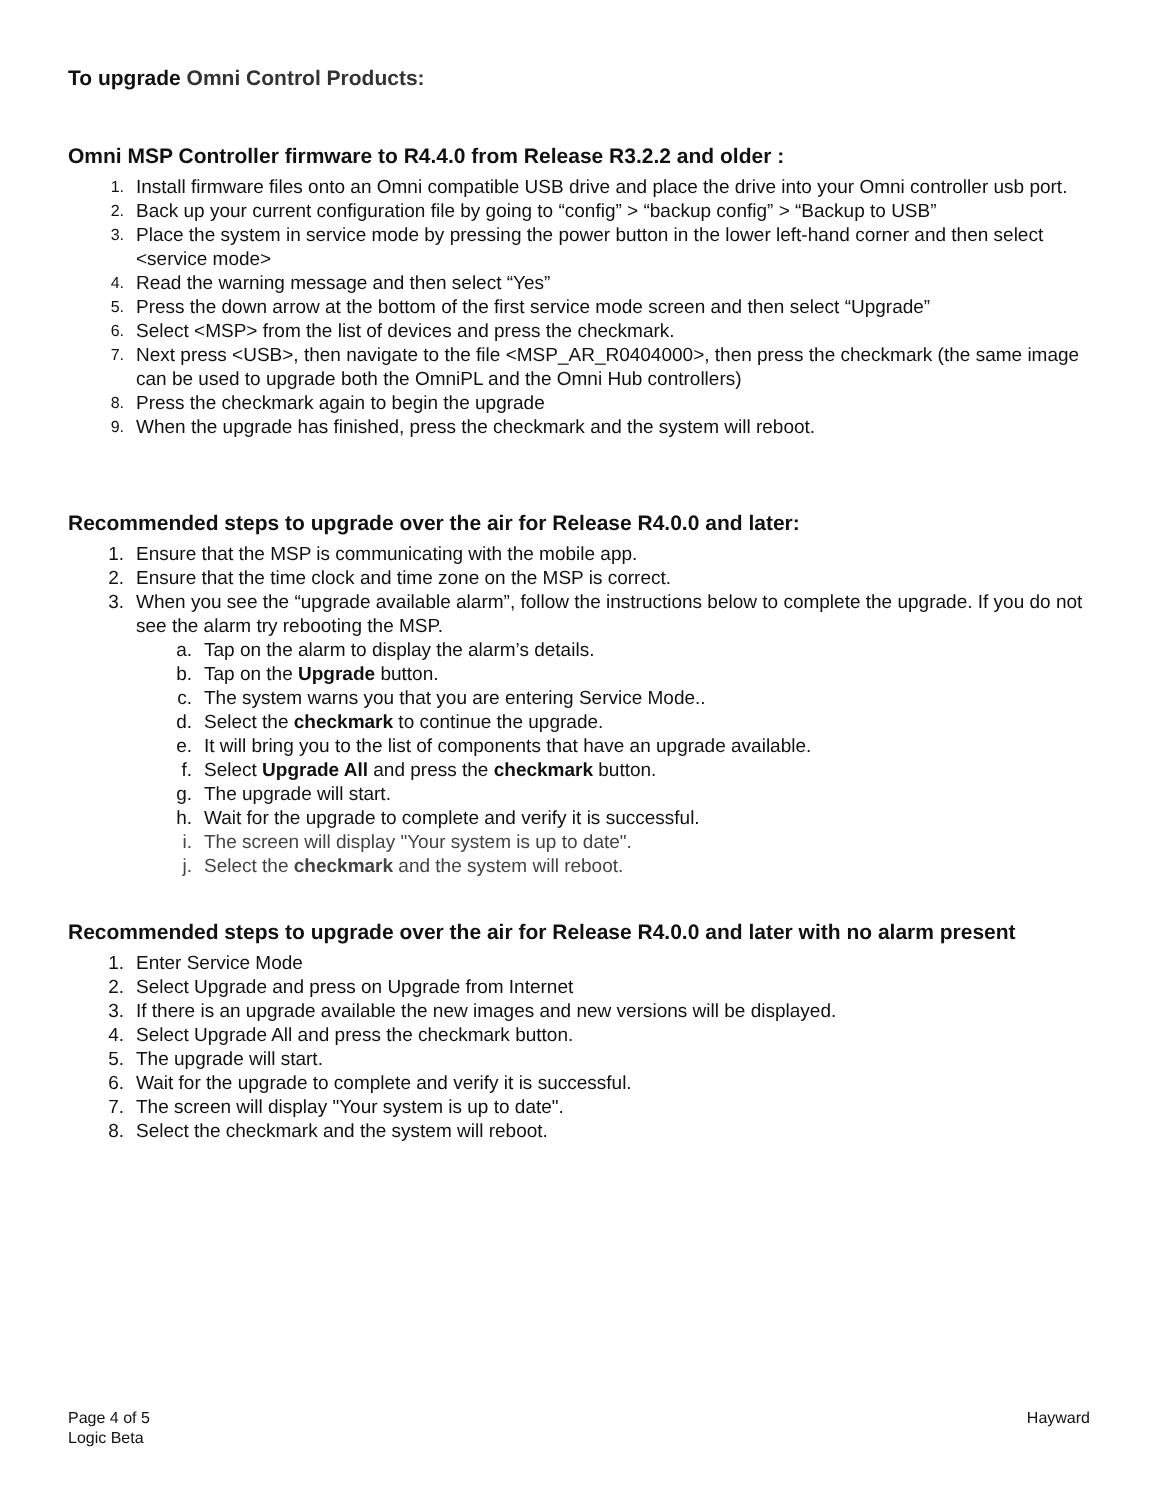To upgrade Omni Control Products:
Omni MSP Controller firmware to R4.4.0 from Release R3.2.2 and older :
1. Install firmware files onto an Omni compatible USB drive and place the drive into your Omni controller usb port.
2. Back up your current configuration file by going to “config” > “backup config” > “Backup to USB”
3. Place the system in service mode by pressing the power button in the lower left-hand corner and then select <service mode>
4. Read the warning message and then select “Yes”
5. Press the down arrow at the bottom of the first service mode screen and then select “Upgrade”
6. Select <MSP> from the list of devices and press the checkmark.
7. Next press <USB>, then navigate to the file <MSP_AR_R0404000>, then press the checkmark (the same image can be used to upgrade both the OmniPL and the Omni Hub controllers)
8. Press the checkmark again to begin the upgrade
9. When the upgrade has finished, press the checkmark and the system will reboot.
Recommended steps to upgrade over the air for Release R4.0.0 and later:
1. Ensure that the MSP is communicating with the mobile app.
2. Ensure that the time clock and time zone on the MSP is correct.
3. When you see the “upgrade available alarm”, follow the instructions below to complete the upgrade. If you do not see the alarm try rebooting the MSP.
a. Tap on the alarm to display the alarm’s details.
b. Tap on the Upgrade button.
c. The system warns you that you are entering Service Mode..
d. Select the checkmark to continue the upgrade.
e. It will bring you to the list of components that have an upgrade available.
f. Select Upgrade All and press the checkmark button.
g. The upgrade will start.
h. Wait for the upgrade to complete and verify it is successful.
i. The screen will display "Your system is up to date".
j. Select the checkmark and the system will reboot.
Recommended steps to upgrade over the air for Release R4.0.0 and later with no alarm present
1. Enter Service Mode
2. Select Upgrade and press on Upgrade from Internet
3. If there is an upgrade available the new images and new versions will be displayed.
4. Select Upgrade All and press the checkmark button.
5. The upgrade will start.
6. Wait for the upgrade to complete and verify it is successful.
7. The screen will display "Your system is up to date".
8. Select the checkmark and the system will reboot.
Page 4 of 5
Logic Beta
Hayward